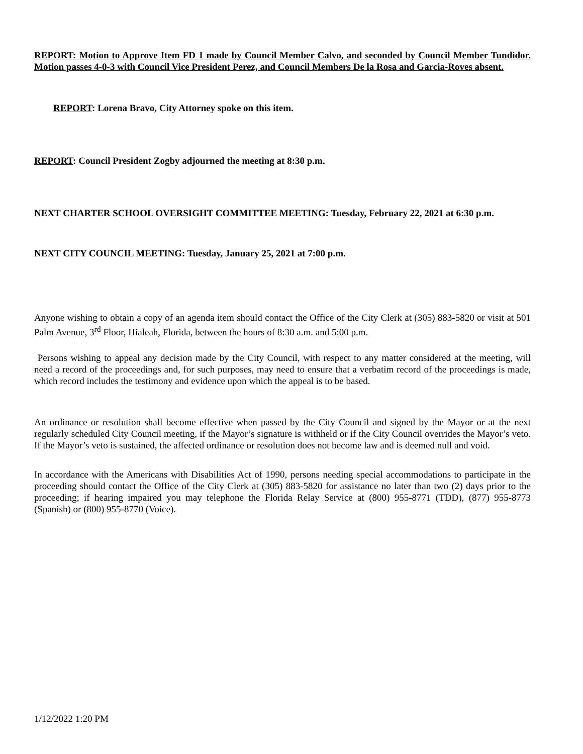REPORT: Motion to Approve Item FD 1 made by Council Member Calvo, and seconded by Council Member Tundidor. Motion passes 4-0-3 with Council Vice President Perez, and Council Members De la Rosa and Garcia-Roves absent.
REPORT: Lorena Bravo, City Attorney spoke on this item.
REPORT: Council President Zogby adjourned the meeting at 8:30 p.m.
NEXT CHARTER SCHOOL OVERSIGHT COMMITTEE MEETING: Tuesday, February 22, 2021 at 6:30 p.m.
NEXT CITY COUNCIL MEETING: Tuesday, January 25, 2021 at 7:00 p.m.
Anyone wishing to obtain a copy of an agenda item should contact the Office of the City Clerk at (305) 883-5820 or visit at 501 Palm Avenue, 3<sup>rd</sup> Floor, Hialeah, Florida, between the hours of 8:30 a.m. and 5:00 p.m.
Persons wishing to appeal any decision made by the City Council, with respect to any matter considered at the meeting, will need a record of the proceedings and, for such purposes, may need to ensure that a verbatim record of the proceedings is made, which record includes the testimony and evidence upon which the appeal is to be based.
An ordinance or resolution shall become effective when passed by the City Council and signed by the Mayor or at the next regularly scheduled City Council meeting, if the Mayor’s signature is withheld or if the City Council overrides the Mayor’s veto. If the Mayor’s veto is sustained, the affected ordinance or resolution does not become law and is deemed null and void.
In accordance with the Americans with Disabilities Act of 1990, persons needing special accommodations to participate in the proceeding should contact the Office of the City Clerk at (305) 883-5820 for assistance no later than two (2) days prior to the proceeding; if hearing impaired you may telephone the Florida Relay Service at (800) 955-8771 (TDD), (877) 955-8773 (Spanish) or (800) 955-8770 (Voice).
1/12/2022 1:20 PM